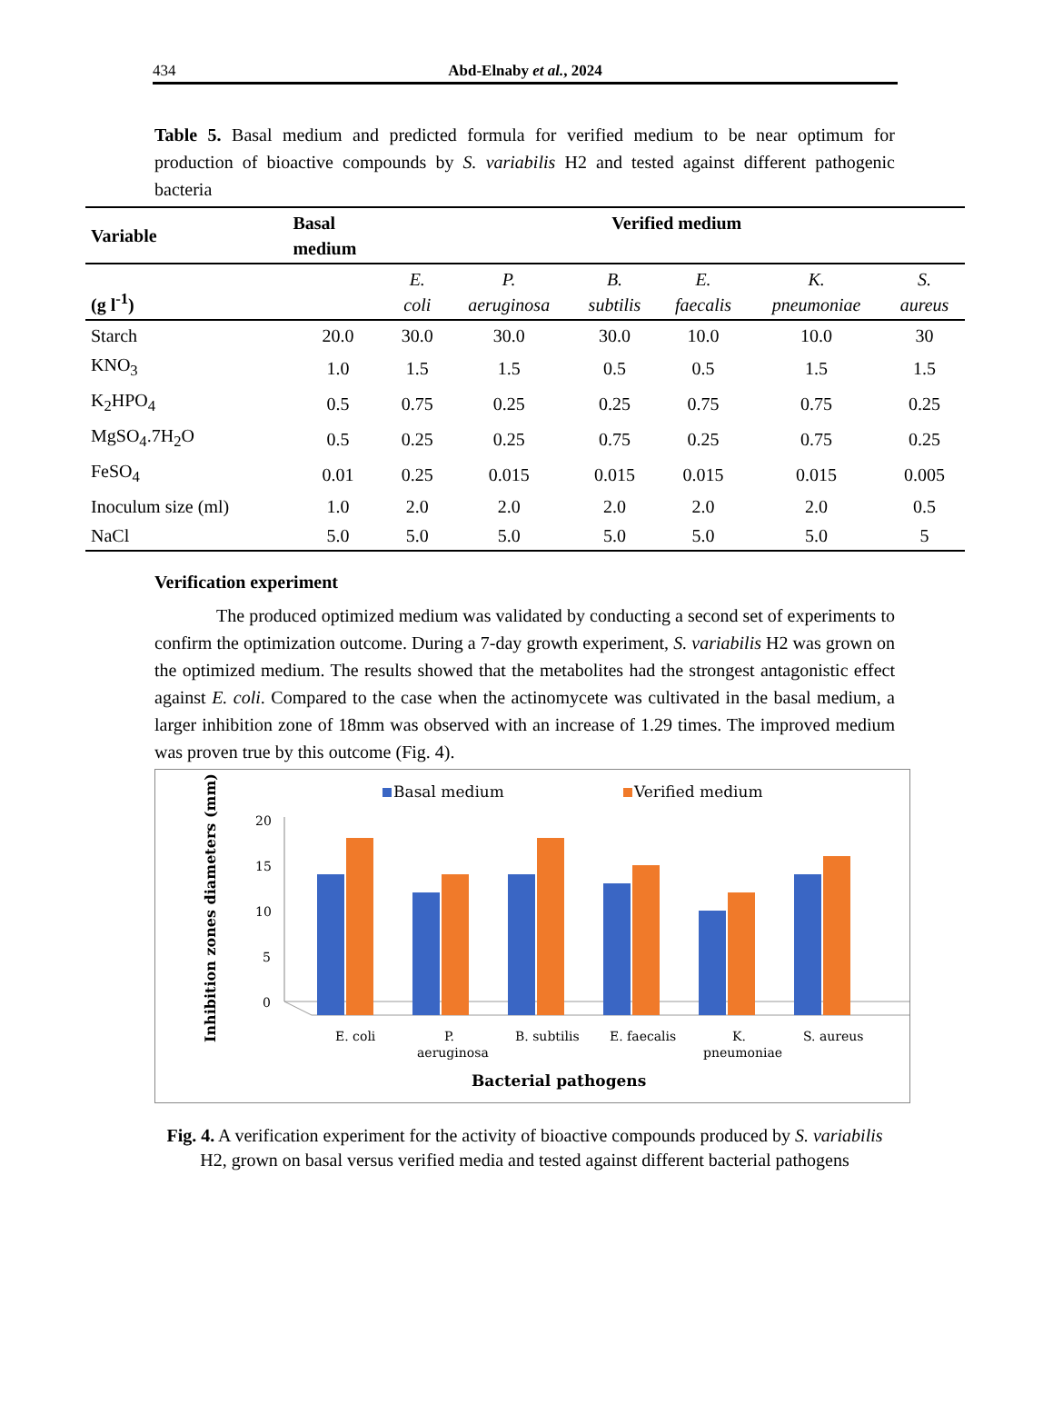434
Abd-Elnaby et al., 2024
Table 5. Basal medium and predicted formula for verified medium to be near optimum for production of bioactive compounds by S. variabilis H2 and tested against different pathogenic bacteria
| Variable | Basal medium | Verified medium | | | | | |
| --- | --- | --- | --- | --- | --- | --- | --- |
| (g l<sup>-1</sup>) | | E. coli | P. aeruginosa | B. subtilis | E. faecalis | K. pneumoniae | S. aureus |
| Starch | 20.0 | 30.0 | 30.0 | 30.0 | 10.0 | 10.0 | 30 |
| KNO<sub>3</sub> | 1.0 | 1.5 | 1.5 | 0.5 | 0.5 | 1.5 | 1.5 |
| K<sub>2</sub>HPO<sub>4</sub> | 0.5 | 0.75 | 0.25 | 0.25 | 0.75 | 0.75 | 0.25 |
| MgSO<sub>4</sub>.7H<sub>2</sub>O | 0.5 | 0.25 | 0.25 | 0.75 | 0.25 | 0.75 | 0.25 |
| FeSO<sub>4</sub> | 0.01 | 0.25 | 0.015 | 0.015 | 0.015 | 0.015 | 0.005 |
| Inoculum size (ml) | 1.0 | 2.0 | 2.0 | 2.0 | 2.0 | 2.0 | 0.5 |
| NaCl | 5.0 | 5.0 | 5.0 | 5.0 | 5.0 | 5.0 | 5 |
Verification experiment
The produced optimized medium was validated by conducting a second set of experiments to confirm the optimization outcome. During a 7-day growth experiment, S. variabilis H2 was grown on the optimized medium. The results showed that the metabolites had the strongest antagonistic effect against E. coli. Compared to the case when the actinomycete was cultivated in the basal medium, a larger inhibition zone of 18mm was observed with an increase of 1.29 times. The improved medium was proven true by this outcome (Fig. 4).
Basal medium
Verified medium
Inhibition zones diameters (mm)
20
15
10
5
0
E. coli
P.
aeruginosa
B. subtilis
E. faecalis
K.
pneumoniae
S. aureus
Bacterial pathogens
Fig. 4. A verification experiment for the activity of bioactive compounds produced by S. variabilis H2, grown on basal versus verified media and tested against different bacterial pathogens